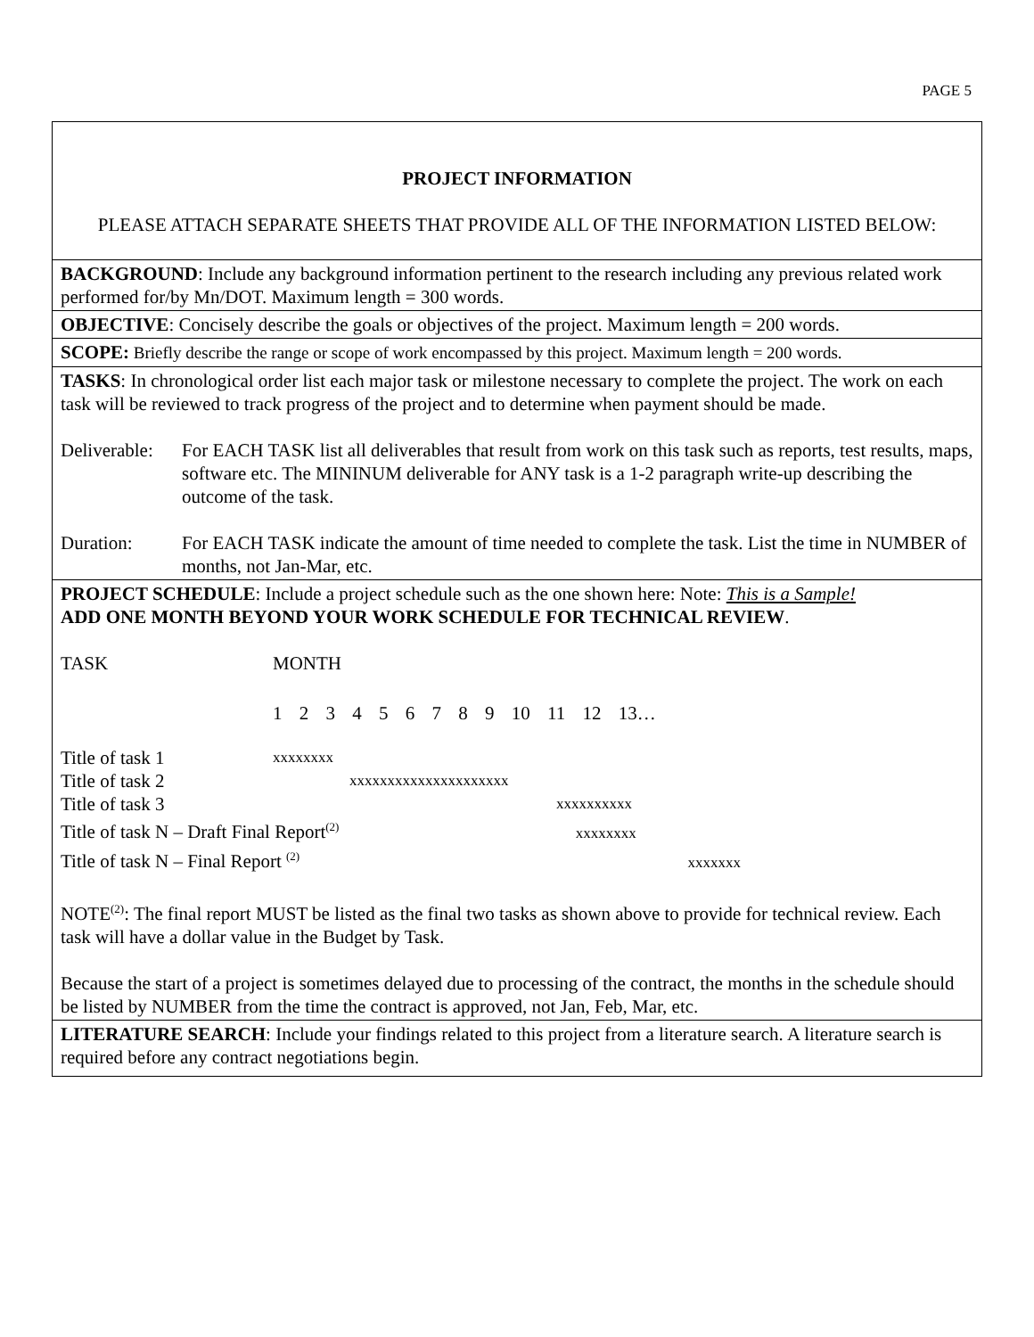PAGE 5
PROJECT INFORMATION
PLEASE ATTACH SEPARATE SHEETS THAT PROVIDE ALL OF THE INFORMATION LISTED BELOW:
BACKGROUND: Include any background information pertinent to the research including any previous related work performed for/by Mn/DOT. Maximum length = 300 words.
OBJECTIVE: Concisely describe the goals or objectives of the project. Maximum length = 200 words.
SCOPE: Briefly describe the range or scope of work encompassed by this project. Maximum length = 200 words.
TASKS: In chronological order list each major task or milestone necessary to complete the project. The work on each task will be reviewed to track progress of the project and to determine when payment should be made.
Deliverable:
For EACH TASK list all deliverables that result from work on this task such as reports, test results, maps, software etc. The MININUM deliverable for ANY task is a 1-2 paragraph write-up describing the outcome of the task.
Duration: For EACH TASK indicate the amount of time needed to complete the task. List the time in NUMBER of months, not Jan-Mar, etc.
PROJECT SCHEDULE: Include a project schedule such as the one shown here: Note: This is a Sample!
ADD ONE MONTH BEYOND YOUR WORK SCHEDULE FOR TECHNICAL REVIEW.
| TASK | MONTH |
| | 1 2 3 4 5 6 7 8 9 10 11 12 13… |
| Title of task 1 | xxxxxxxx |
| Title of task 2 | xxxxxxxxxxxxxxxxxxxxx |
| Title of task 3 | xxxxxxxxxx |
| Title of task N – Draft Final Report<sup>(2)</sup> xxxxxxxx | |
| Title of task N – Final Report <sup>(2)</sup> xxxxxxx | |
NOTE<sup>(2)</sup>: The final report MUST be listed as the final two tasks as shown above to provide for technical review. Each task will have a dollar value in the Budget by Task.
Because the start of a project is sometimes delayed due to processing of the contract, the months in the schedule should be listed by NUMBER from the time the contract is approved, not Jan, Feb, Mar, etc.
LITERATURE SEARCH: Include your findings related to this project from a literature search. A literature search is required before any contract negotiations begin.